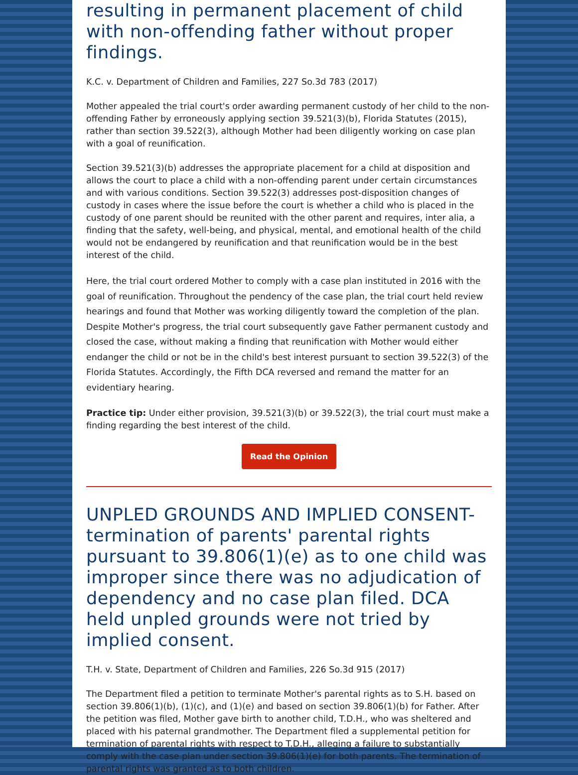resulting in permanent placement of child with non-offending father without proper findings.
K.C. v. Department of Children and Families, 227 So.3d 783 (2017)
Mother appealed the trial court's order awarding permanent custody of her child to the non-offending Father by erroneously applying section 39.521(3)(b), Florida Statutes (2015), rather than section 39.522(3), although Mother had been diligently working on case plan with a goal of reunification.
Section 39.521(3)(b) addresses the appropriate placement for a child at disposition and allows the court to place a child with a non-offending parent under certain circumstances and with various conditions. Section 39.522(3) addresses post-disposition changes of custody in cases where the issue before the court is whether a child who is placed in the custody of one parent should be reunited with the other parent and requires, inter alia, a finding that the safety, well-being, and physical, mental, and emotional health of the child would not be endangered by reunification and that reunification would be in the best interest of the child.
Here, the trial court ordered Mother to comply with a case plan instituted in 2016 with the goal of reunification. Throughout the pendency of the case plan, the trial court held review hearings and found that Mother was working diligently toward the completion of the plan. Despite Mother's progress, the trial court subsequently gave Father permanent custody and closed the case, without making a finding that reunification with Mother would either endanger the child or not be in the child's best interest pursuant to section 39.522(3) of the Florida Statutes. Accordingly, the Fifth DCA reversed and remand the matter for an evidentiary hearing.
Practice tip: Under either provision, 39.521(3)(b) or 39.522(3), the trial court must make a finding regarding the best interest of the child.
Read the Opinion
UNPLED GROUNDS AND IMPLIED CONSENT- termination of parents' parental rights pursuant to 39.806(1)(e) as to one child was improper since there was no adjudication of dependency and no case plan filed. DCA held unpled grounds were not tried by implied consent.
T.H. v. State, Department of Children and Families, 226 So.3d 915 (2017)
The Department filed a petition to terminate Mother's parental rights as to S.H. based on section 39.806(1)(b), (1)(c), and (1)(e) and based on section 39.806(1)(b) for Father. After the petition was filed, Mother gave birth to another child, T.D.H., who was sheltered and placed with his paternal grandmother. The Department filed a supplemental petition for termination of parental rights with respect to T.D.H., alleging a failure to substantially comply with the case plan under section 39.806(1)(e) for both parents. The termination of parental rights was granted as to both children.